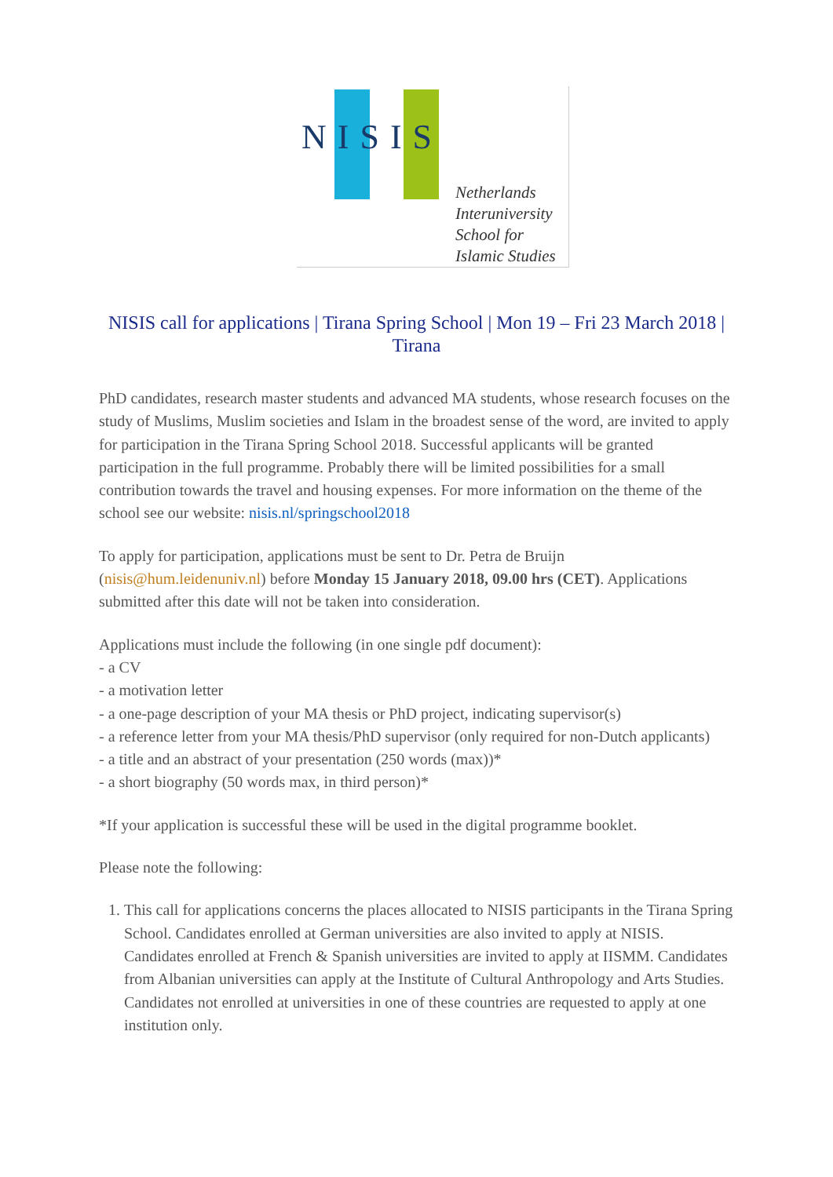NISIS
Netherlands
Interuniversity
School for
Islamic Studies
NISIS call for applications | Tirana Spring School | Mon 19 – Fri 23 March 2018 | Tirana
PhD candidates, research master students and advanced MA students, whose research focuses on the study of Muslims, Muslim societies and Islam in the broadest sense of the word, are invited to apply for participation in the Tirana Spring School 2018. Successful applicants will be granted participation in the full programme. Probably there will be limited possibilities for a small contribution towards the travel and housing expenses. For more information on the theme of the school see our website: nisis.nl/springschool2018
To apply for participation, applications must be sent to Dr. Petra de Bruijn (nisis@hum.leidenuniv.nl) before Monday 15 January 2018, 09.00 hrs (CET). Applications submitted after this date will not be taken into consideration.
Applications must include the following (in one single pdf document):
- a CV
- a motivation letter
- a one-page description of your MA thesis or PhD project, indicating supervisor(s)
- a reference letter from your MA thesis/PhD supervisor (only required for non-Dutch applicants)
- a title and an abstract of your presentation (250 words (max))*
- a short biography (50 words max, in third person)*
*If your application is successful these will be used in the digital programme booklet.
Please note the following:
1. This call for applications concerns the places allocated to NISIS participants in the Tirana Spring School. Candidates enrolled at German universities are also invited to apply at NISIS. Candidates enrolled at French & Spanish universities are invited to apply at IISMM. Candidates from Albanian universities can apply at the Institute of Cultural Anthropology and Arts Studies. Candidates not enrolled at universities in one of these countries are requested to apply at one institution only.